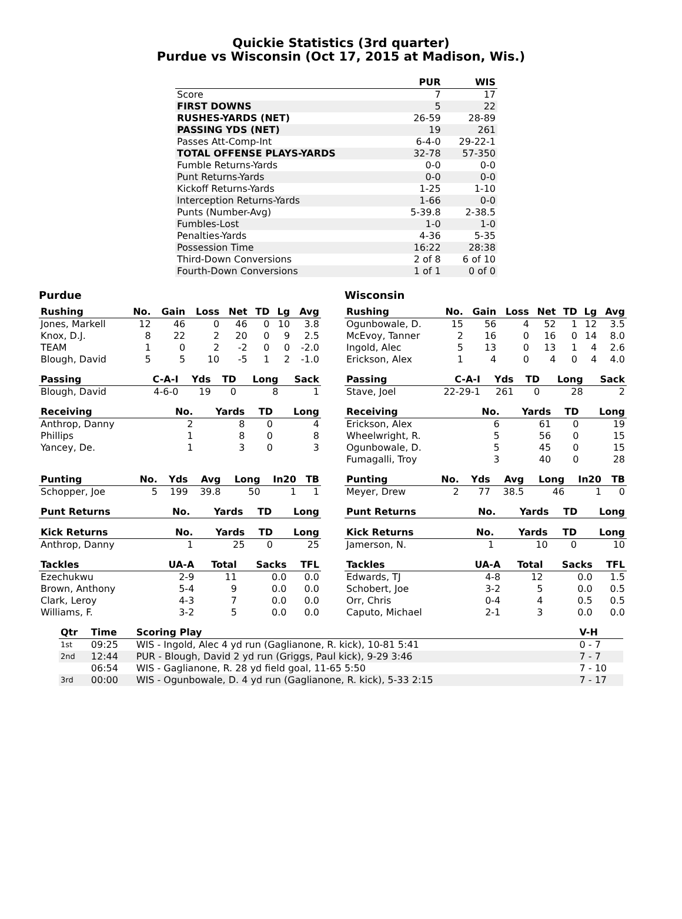Quickie Statistics (3rd quarter)
Purdue vs Wisconsin (Oct 17, 2015 at Madison, Wis.)
| | PUR | WIS |
| --- | --- | --- |
| Score | 7 | 17 |
| FIRST DOWNS | 5 | 22 |
| RUSHES-YARDS (NET) | 26-59 | 28-89 |
| PASSING YDS (NET) | 19 | 261 |
| Passes Att-Comp-Int | 6-4-0 | 29-22-1 |
| TOTAL OFFENSE PLAYS-YARDS | 32-78 | 57-350 |
| Fumble Returns-Yards | 0-0 | 0-0 |
| Punt Returns-Yards | 0-0 | 0-0 |
| Kickoff Returns-Yards | 1-25 | 1-10 |
| Interception Returns-Yards | 1-66 | 0-0 |
| Punts (Number-Avg) | 5-39.8 | 2-38.5 |
| Fumbles-Lost | 1-0 | 1-0 |
| Penalties-Yards | 4-36 | 5-35 |
| Possession Time | 16:22 | 28:38 |
| Third-Down Conversions | 2 of 8 | 6 of 10 |
| Fourth-Down Conversions | 1 of 1 | 0 of 0 |
Purdue
| Rushing | No. | Gain | Loss | Net | TD | Lg | Avg |
| --- | --- | --- | --- | --- | --- | --- | --- |
| Jones, Markell | 12 | 46 | 0 | 46 | 0 | 10 | 3.8 |
| Knox, D.J. | 8 | 22 | 2 | 20 | 0 | 9 | 2.5 |
| TEAM | 1 | 0 | 2 | -2 | 0 | 0 | -2.0 |
| Blough, David | 5 | 5 | 10 | -5 | 1 | 2 | -1.0 |
| Passing | C-A-I | Yds | TD | Long | Sack |
| --- | --- | --- | --- | --- | --- |
| Blough, David | 4-6-0 | 19 | 0 | 8 | 1 |
| Receiving | No. | Yards | TD | Long |
| --- | --- | --- | --- | --- |
| Anthrop, Danny | 2 | 8 | 0 | 4 |
| Phillips | 1 | 8 | 0 | 8 |
| Yancey, De. | 1 | 3 | 0 | 3 |
| Punting | No. | Yds | Avg | Long | In20 | TB |
| --- | --- | --- | --- | --- | --- | --- |
| Schopper, Joe | 5 | 199 | 39.8 | 50 | 1 | 1 |
| Punt Returns | No. | Yards | TD | Long |
| --- | --- | --- | --- | --- |
| Kick Returns | No. | Yards | TD | Long |
| --- | --- | --- | --- | --- |
| Anthrop, Danny | 1 | 25 | 0 | 25 |
| Tackles | UA-A | Total | Sacks | TFL |
| --- | --- | --- | --- | --- |
| Ezechukwu | 2-9 | 11 | 0.0 | 0.0 |
| Brown, Anthony | 5-4 | 9 | 0.0 | 0.0 |
| Clark, Leroy | 4-3 | 7 | 0.0 | 0.0 |
| Williams, F. | 3-2 | 5 | 0.0 | 0.0 |
Wisconsin
| Rushing | No. | Gain | Loss | Net | TD | Lg | Avg |
| --- | --- | --- | --- | --- | --- | --- | --- |
| Ogunbowale, D. | 15 | 56 | 4 | 52 | 1 | 12 | 3.5 |
| McEvoy, Tanner | 2 | 16 | 0 | 16 | 0 | 14 | 8.0 |
| Ingold, Alec | 5 | 13 | 0 | 13 | 1 | 4 | 2.6 |
| Erickson, Alex | 1 | 4 | 0 | 4 | 0 | 4 | 4.0 |
| Passing | C-A-I | Yds | TD | Long | Sack |
| --- | --- | --- | --- | --- | --- |
| Stave, Joel | 22-29-1 | 261 | 0 | 28 | 2 |
| Receiving | No. | Yards | TD | Long |
| --- | --- | --- | --- | --- |
| Erickson, Alex | 6 | 61 | 0 | 19 |
| Wheelwright, R. | 5 | 56 | 0 | 15 |
| Ogunbowale, D. | 5 | 45 | 0 | 15 |
| Fumagalli, Troy | 3 | 40 | 0 | 28 |
| Punting | No. | Yds | Avg | Long | In20 | TB |
| --- | --- | --- | --- | --- | --- | --- |
| Meyer, Drew | 2 | 77 | 38.5 | 46 | 1 | 0 |
| Punt Returns | No. | Yards | TD | Long |
| --- | --- | --- | --- | --- |
| Kick Returns | No. | Yards | TD | Long |
| --- | --- | --- | --- | --- |
| Jamerson, N. | 1 | 10 | 0 | 10 |
| Tackles | UA-A | Total | Sacks | TFL |
| --- | --- | --- | --- | --- |
| Edwards, TJ | 4-8 | 12 | 0.0 | 1.5 |
| Schobert, Joe | 3-2 | 5 | 0.0 | 0.5 |
| Orr, Chris | 0-4 | 4 | 0.5 | 0.5 |
| Caputo, Michael | 2-1 | 3 | 0.0 | 0.0 |
| Qtr | Time | Scoring Play | V-H |
| --- | --- | --- | --- |
| 1st | 09:25 | WIS - Ingold, Alec 4 yd run (Gaglianone, R. kick), 10-81 5:41 | 0 - 7 |
| 2nd | 12:44 | PUR - Blough, David 2 yd run (Griggs, Paul kick), 9-29 3:46 | 7 - 7 |
| | 06:54 | WIS - Gaglianone, R. 28 yd field goal, 11-65 5:50 | 7 - 10 |
| 3rd | 00:00 | WIS - Ogunbowale, D. 4 yd run (Gaglianone, R. kick), 5-33 2:15 | 7 - 17 |